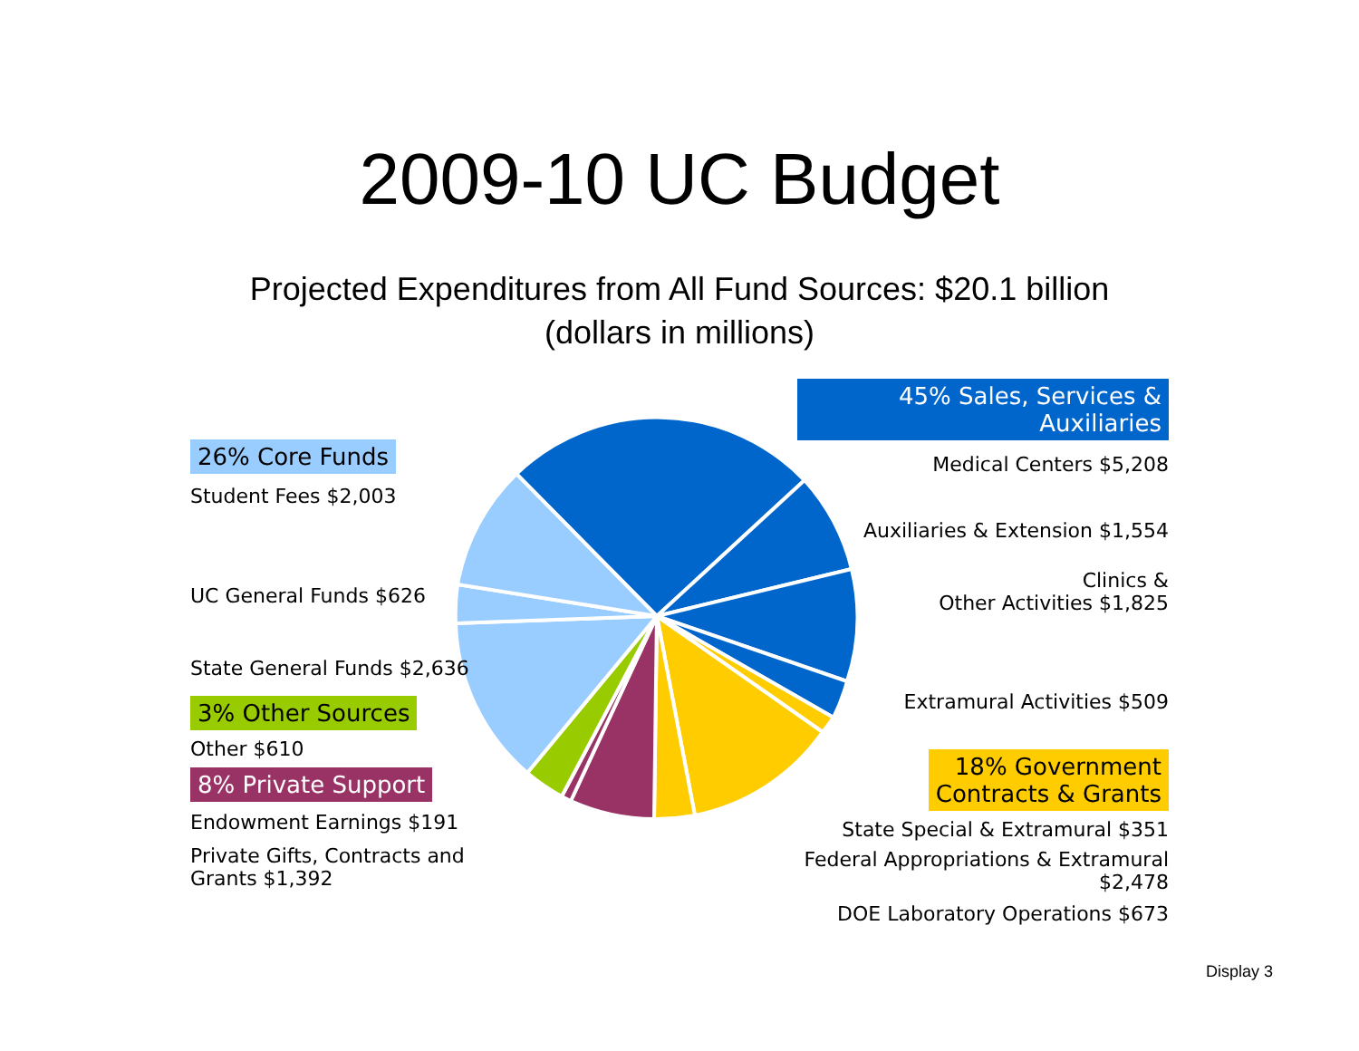2009-10 UC Budget
Projected Expenditures from All Fund Sources: $20.1 billion
(dollars in millions)
26% Core Funds
Student Fees $2,003
UC General Funds $626
State General Funds $2,636
3% Other Sources
Other $610
8% Private Support
Endowment Earnings $191
Private Gifts, Contracts and Grants $1,392
45% Sales, Services & Auxiliaries
Medical Centers $5,208
Auxiliaries & Extension $1,554
Clinics &
Other Activities $1,825
Extramural Activities $509
18% Government
Contracts & Grants
State Special & Extramural $351
Federal Appropriations & Extramural $2,478
DOE Laboratory Operations $673
Display 3